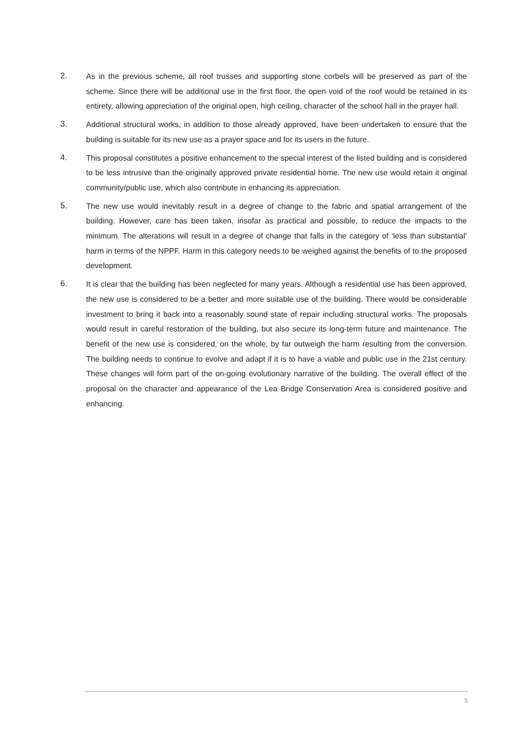2.
As in the previous scheme, all roof trusses and supporting stone corbels will be preserved as part of the scheme. Since there will be additional use in the first floor, the open void of the roof would be retained in its entirety, allowing appreciation of the original open, high ceiling, character of the school hall in the prayer hall.
3.
Additional structural works, in addition to those already approved, have been undertaken to ensure that the building is suitable for its new use as a prayer space and for its users in the future.
4.
This proposal constitutes a positive enhancement to the special interest of the listed building and is considered to be less intrusive than the originally approved private residential home. The new use would retain it original community/public use, which also contribute in enhancing its appreciation.
5.
The new use would inevitably result in a degree of change to the fabric and spatial arrangement of the building. However, care has been taken, insofar as practical and possible, to reduce the impacts to the minimum. The alterations will result in a degree of change that falls in the category of ‘less than substantial’ harm in terms of the NPPF. Harm in this category needs to be weighed against the benefits of to the proposed development.
6.
It is clear that the building has been neglected for many years. Although a residential use has been approved, the new use is considered to be a better and more suitable use of the building. There would be considerable investment to bring it back into a reasonably sound state of repair including structural works. The proposals would result in careful restoration of the building, but also secure its long-term future and maintenance. The benefit of the new use is considered, on the whole, by far outweigh the harm resulting from the conversion. The building needs to continue to evolve and adapt if it is to have a viable and public use in the 21st century. These changes will form part of the on-going evolutionary narrative of the building. The overall effect of the proposal on the character and appearance of the Lea Bridge Conservation Area is considered positive and enhancing.
5